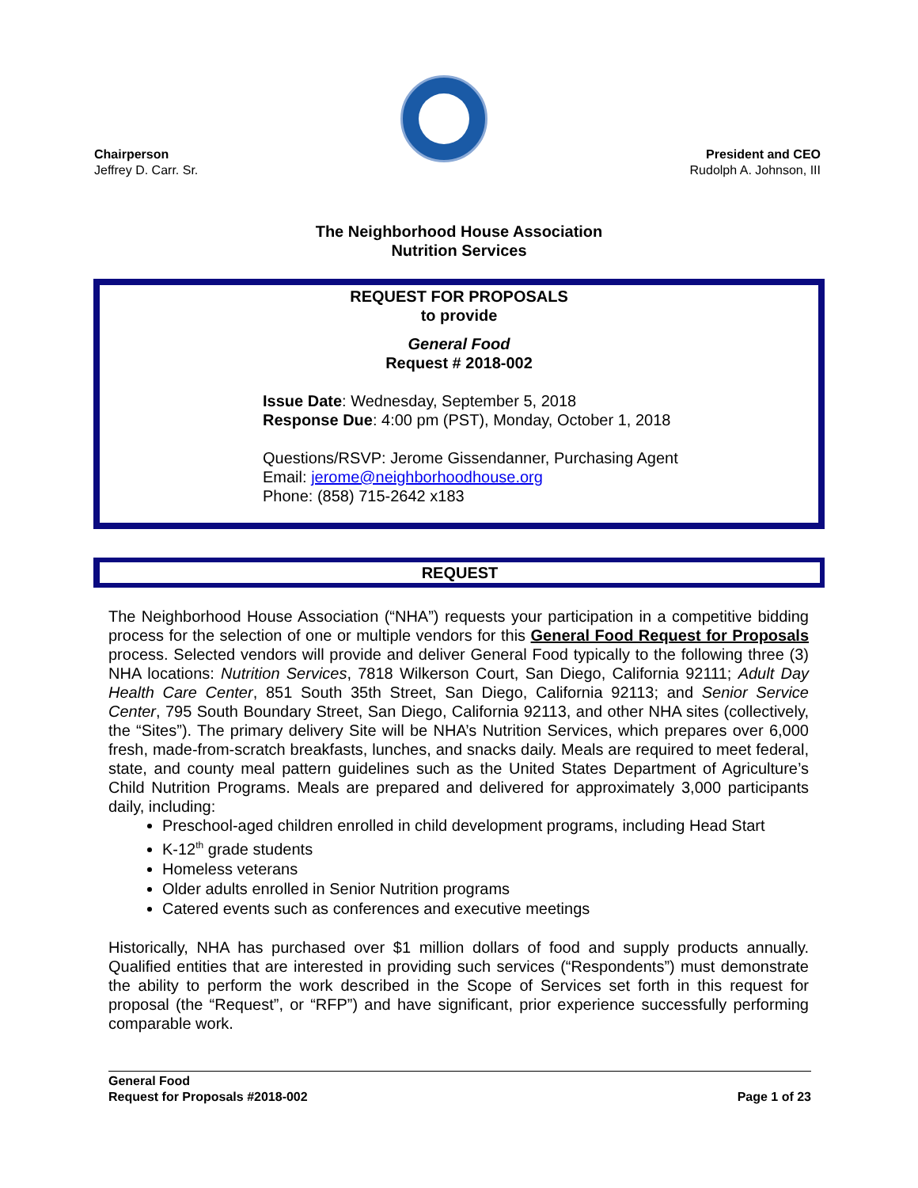Chairperson
Jeffrey D. Carr. Sr.
President and CEO
Rudolph A. Johnson, III
The Neighborhood House Association
Nutrition Services
REQUEST FOR PROPOSALS
to provide
General Food
Request # 2018-002
Issue Date: Wednesday, September 5, 2018
Response Due: 4:00 pm (PST), Monday, October 1, 2018
Questions/RSVP: Jerome Gissendanner, Purchasing Agent
Email: jerome@neighborhoodhouse.org
Phone: (858) 715-2642 x183
REQUEST
The Neighborhood House Association (“NHA”) requests your participation in a competitive bidding process for the selection of one or multiple vendors for this General Food Request for Proposals process. Selected vendors will provide and deliver General Food typically to the following three (3) NHA locations: Nutrition Services, 7818 Wilkerson Court, San Diego, California 92111; Adult Day Health Care Center, 851 South 35th Street, San Diego, California 92113; and Senior Service Center, 795 South Boundary Street, San Diego, California 92113, and other NHA sites (collectively, the “Sites”). The primary delivery Site will be NHA’s Nutrition Services, which prepares over 6,000 fresh, made-from-scratch breakfasts, lunches, and snacks daily. Meals are required to meet federal, state, and county meal pattern guidelines such as the United States Department of Agriculture’s Child Nutrition Programs. Meals are prepared and delivered for approximately 3,000 participants daily, including:
Preschool-aged children enrolled in child development programs, including Head Start
K-12<sup>th</sup> grade students
Homeless veterans
Older adults enrolled in Senior Nutrition programs
Catered events such as conferences and executive meetings
Historically, NHA has purchased over $1 million dollars of food and supply products annually. Qualified entities that are interested in providing such services (“Respondents”) must demonstrate the ability to perform the work described in the Scope of Services set forth in this request for proposal (the “Request”, or “RFP”) and have significant, prior experience successfully performing comparable work.
General Food
Request for Proposals #2018-002
Page 1 of 23